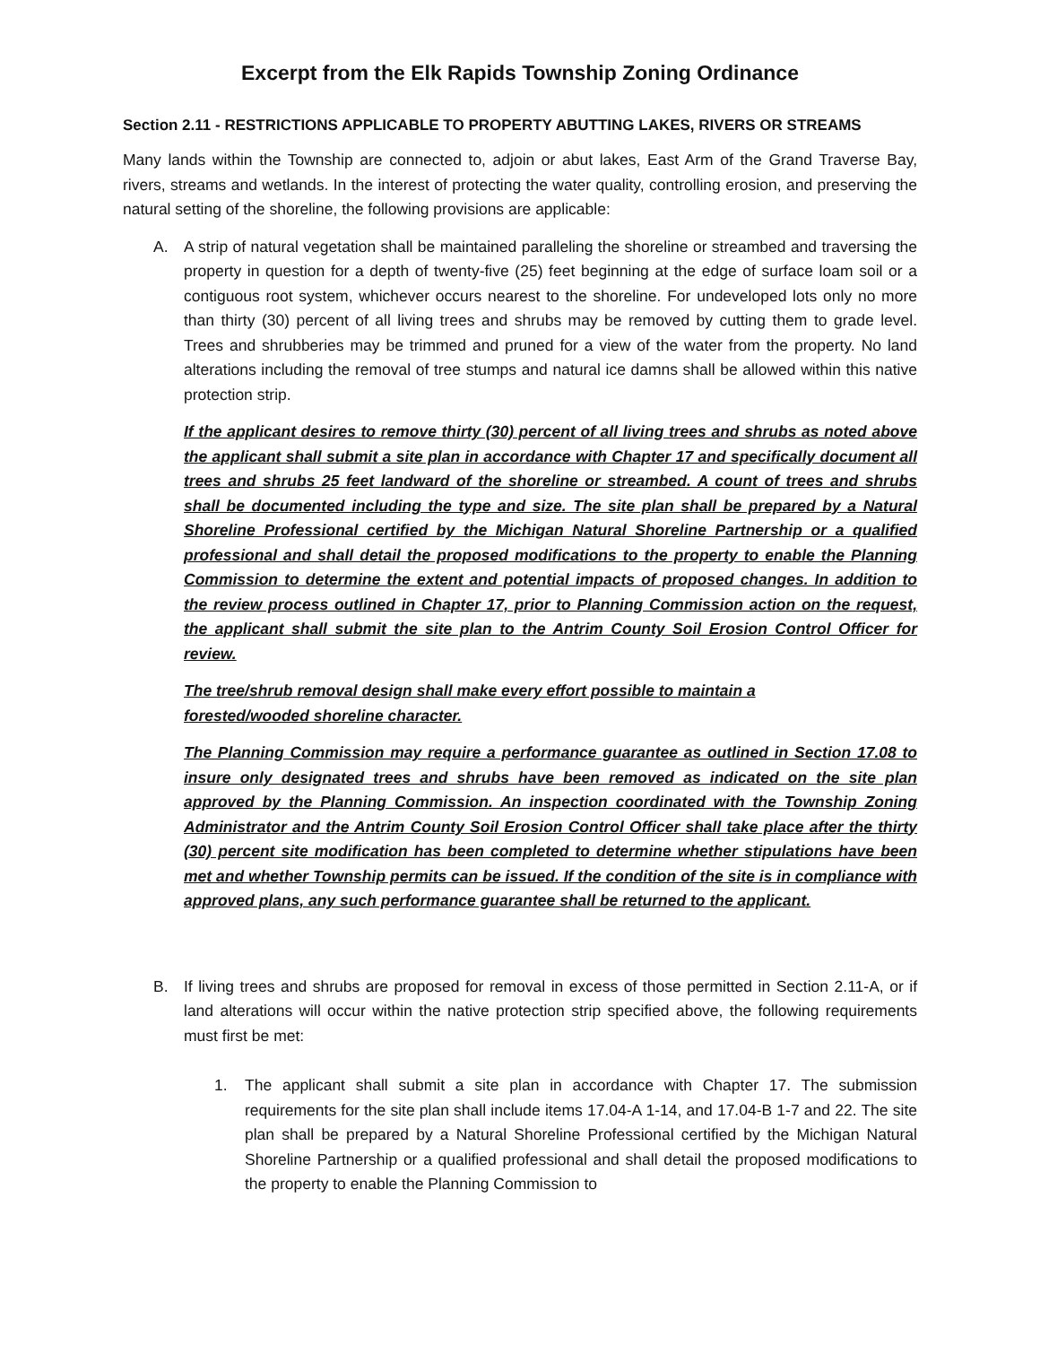Excerpt from the Elk Rapids Township Zoning Ordinance
Section 2.11 - RESTRICTIONS APPLICABLE TO PROPERTY ABUTTING LAKES, RIVERS OR STREAMS
Many lands within the Township are connected to, adjoin or abut lakes, East Arm of the Grand Traverse Bay, rivers, streams and wetlands. In the interest of protecting the water quality, controlling erosion, and preserving the natural setting of the shoreline, the following provisions are applicable:
A. A strip of natural vegetation shall be maintained paralleling the shoreline or streambed and traversing the property in question for a depth of twenty-five (25) feet beginning at the edge of surface loam soil or a contiguous root system, whichever occurs nearest to the shoreline. For undeveloped lots only no more than thirty (30) percent of all living trees and shrubs may be removed by cutting them to grade level. Trees and shrubberies may be trimmed and pruned for a view of the water from the property. No land alterations including the removal of tree stumps and natural ice damns shall be allowed within this native protection strip.
If the applicant desires to remove thirty (30) percent of all living trees and shrubs as noted above the applicant shall submit a site plan in accordance with Chapter 17 and specifically document all trees and shrubs 25 feet landward of the shoreline or streambed. A count of trees and shrubs shall be documented including the type and size. The site plan shall be prepared by a Natural Shoreline Professional certified by the Michigan Natural Shoreline Partnership or a qualified professional and shall detail the proposed modifications to the property to enable the Planning Commission to determine the extent and potential impacts of proposed changes. In addition to the review process outlined in Chapter 17, prior to Planning Commission action on the request, the applicant shall submit the site plan to the Antrim County Soil Erosion Control Officer for review.
The tree/shrub removal design shall make every effort possible to maintain a
forested/wooded shoreline character.
The Planning Commission may require a performance guarantee as outlined in Section 17.08 to insure only designated trees and shrubs have been removed as indicated on the site plan approved by the Planning Commission. An inspection coordinated with the Township Zoning Administrator and the Antrim County Soil Erosion Control Officer shall take place after the thirty (30) percent site modification has been completed to determine whether stipulations have been met and whether Township permits can be issued. If the condition of the site is in compliance with approved plans, any such performance guarantee shall be returned to the applicant.
B. If living trees and shrubs are proposed for removal in excess of those permitted in Section 2.11-A, or if land alterations will occur within the native protection strip specified above, the following requirements must first be met:
1. The applicant shall submit a site plan in accordance with Chapter 17. The submission requirements for the site plan shall include items 17.04-A 1-14, and 17.04-B 1-7 and 22. The site plan shall be prepared by a Natural Shoreline Professional certified by the Michigan Natural Shoreline Partnership or a qualified professional and shall detail the proposed modifications to the property to enable the Planning Commission to